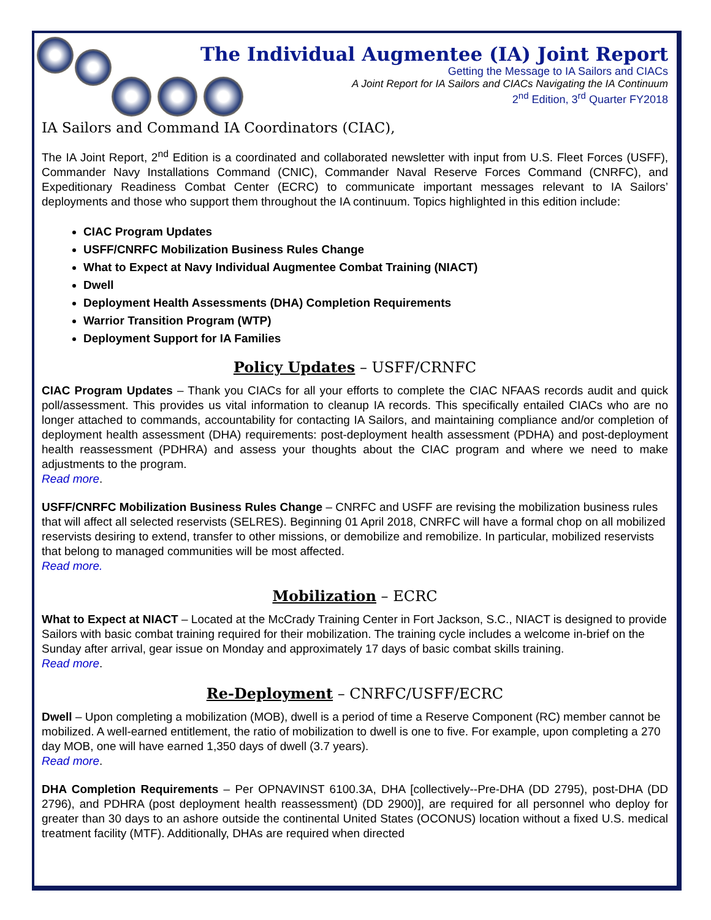The Individual Augmentee (IA) Joint Report
Getting the Message to IA Sailors and CIACs
A Joint Report for IA Sailors and CIACs Navigating the IA Continuum
2<sup>nd</sup> Edition, 3<sup>rd</sup> Quarter FY2018
IA Sailors and Command IA Coordinators (CIAC),
The IA Joint Report, 2<sup>nd</sup> Edition is a coordinated and collaborated newsletter with input from U.S. Fleet Forces (USFF), Commander Navy Installations Command (CNIC), Commander Naval Reserve Forces Command (CNRFC), and Expeditionary Readiness Combat Center (ECRC) to communicate important messages relevant to IA Sailors’ deployments and those who support them throughout the IA continuum. Topics highlighted in this edition include:
CIAC Program Updates
USFF/CNRFC Mobilization Business Rules Change
What to Expect at Navy Individual Augmentee Combat Training (NIACT)
Dwell
Deployment Health Assessments (DHA) Completion Requirements
Warrior Transition Program (WTP)
Deployment Support for IA Families
Policy Updates – USFF/CRNFC
CIAC Program Updates – Thank you CIACs for all your efforts to complete the CIAC NFAAS records audit and quick poll/assessment. This provides us vital information to cleanup IA records. This specifically entailed CIACs who are no longer attached to commands, accountability for contacting IA Sailors, and maintaining compliance and/or completion of deployment health assessment (DHA) requirements: post-deployment health assessment (PDHA) and post-deployment health reassessment (PDHRA) and assess your thoughts about the CIAC program and where we need to make adjustments to the program.
Read more.
USFF/CNRFC Mobilization Business Rules Change – CNRFC and USFF are revising the mobilization business rules that will affect all selected reservists (SELRES). Beginning 01 April 2018, CNRFC will have a formal chop on all mobilized reservists desiring to extend, transfer to other missions, or demobilize and remobilize. In particular, mobilized reservists that belong to managed communities will be most affected.
Read more.
Mobilization – ECRC
What to Expect at NIACT – Located at the McCrady Training Center in Fort Jackson, S.C., NIACT is designed to provide Sailors with basic combat training required for their mobilization. The training cycle includes a welcome in-brief on the Sunday after arrival, gear issue on Monday and approximately 17 days of basic combat skills training.
Read more.
Re-Deployment – CNRFC/USFF/ECRC
Dwell – Upon completing a mobilization (MOB), dwell is a period of time a Reserve Component (RC) member cannot be mobilized. A well-earned entitlement, the ratio of mobilization to dwell is one to five. For example, upon completing a 270 day MOB, one will have earned 1,350 days of dwell (3.7 years).
Read more.
DHA Completion Requirements – Per OPNAVINST 6100.3A, DHA [collectively--Pre-DHA (DD 2795), post-DHA (DD 2796), and PDHRA (post deployment health reassessment) (DD 2900)], are required for all personnel who deploy for greater than 30 days to an ashore outside the continental United States (OCONUS) location without a fixed U.S. medical treatment facility (MTF). Additionally, DHAs are required when directed